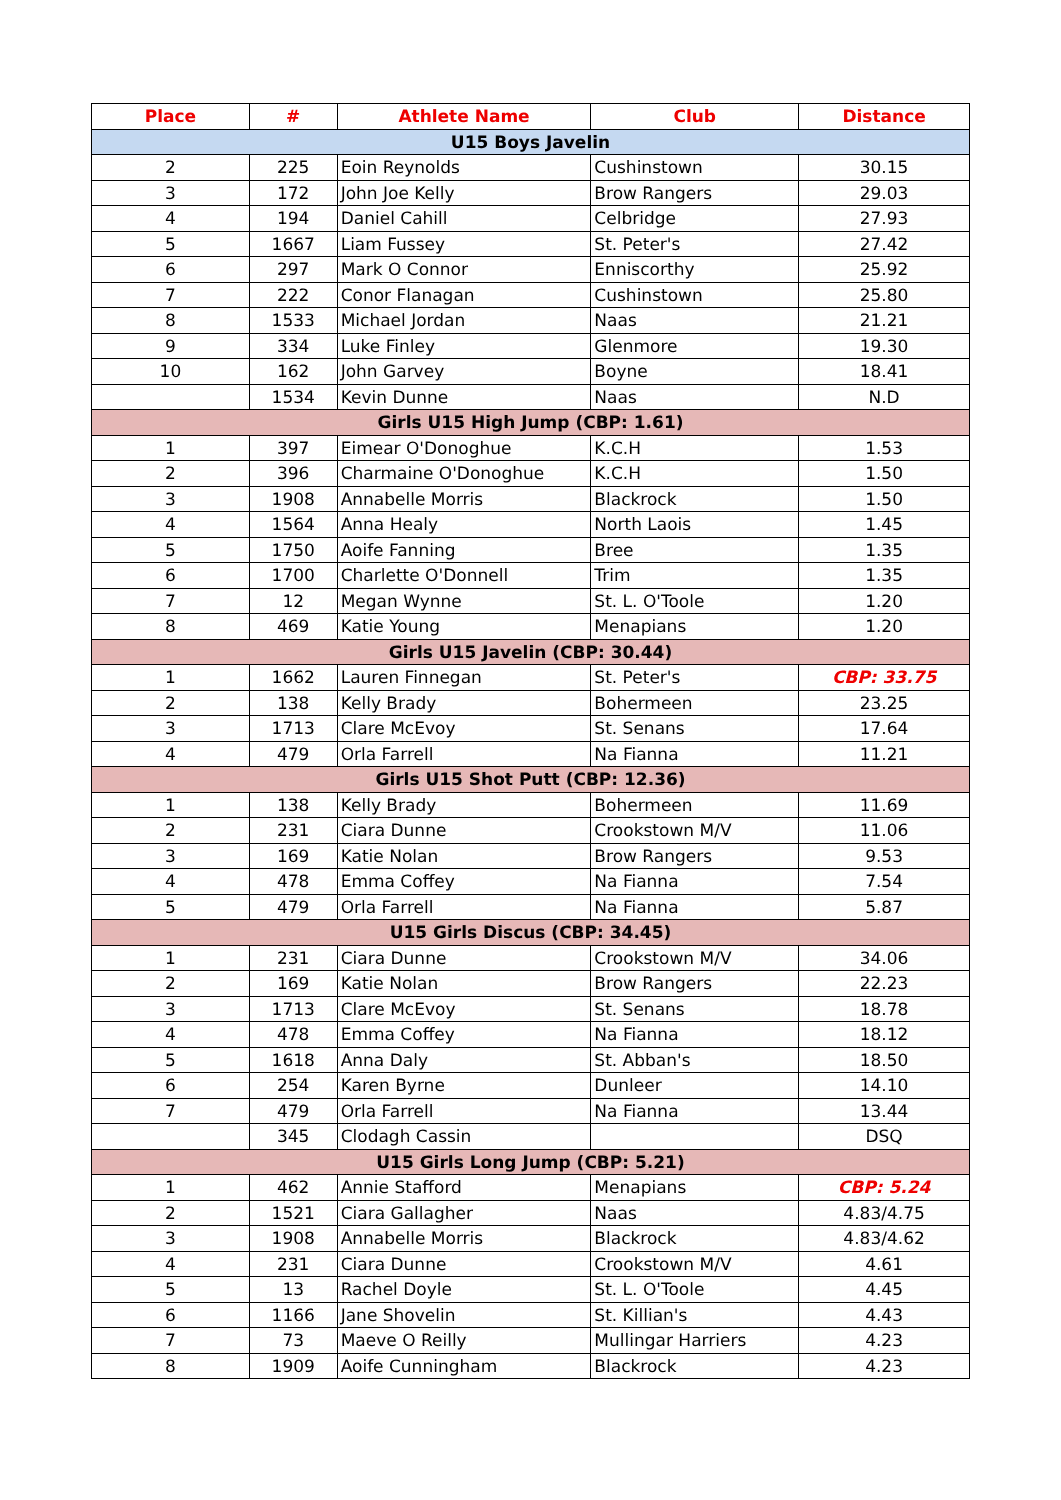| Place | # | Athlete Name | Club | Distance |
| --- | --- | --- | --- | --- |
| U15 Boys Javelin | | | | |
| 2 | 225 | Eoin Reynolds | Cushinstown | 30.15 |
| 3 | 172 | John Joe Kelly | Brow Rangers | 29.03 |
| 4 | 194 | Daniel Cahill | Celbridge | 27.93 |
| 5 | 1667 | Liam Fussey | St. Peter's | 27.42 |
| 6 | 297 | Mark O Connor | Enniscorthy | 25.92 |
| 7 | 222 | Conor Flanagan | Cushinstown | 25.80 |
| 8 | 1533 | Michael Jordan | Naas | 21.21 |
| 9 | 334 | Luke Finley | Glenmore | 19.30 |
| 10 | 162 | John Garvey | Boyne | 18.41 |
| | 1534 | Kevin Dunne | Naas | N.D |
| Girls U15 High Jump (CBP: 1.61) | | | | |
| 1 | 397 | Eimear O'Donoghue | K.C.H | 1.53 |
| 2 | 396 | Charmaine O'Donoghue | K.C.H | 1.50 |
| 3 | 1908 | Annabelle Morris | Blackrock | 1.50 |
| 4 | 1564 | Anna Healy | North Laois | 1.45 |
| 5 | 1750 | Aoife Fanning | Bree | 1.35 |
| 6 | 1700 | Charlette O'Donnell | Trim | 1.35 |
| 7 | 12 | Megan Wynne | St. L. O'Toole | 1.20 |
| 8 | 469 | Katie Young | Menapians | 1.20 |
| Girls U15 Javelin (CBP: 30.44) | | | | |
| 1 | 1662 | Lauren Finnegan | St. Peter's | CBP: 33.75 |
| 2 | 138 | Kelly Brady | Bohermeen | 23.25 |
| 3 | 1713 | Clare McEvoy | St. Senans | 17.64 |
| 4 | 479 | Orla Farrell | Na Fianna | 11.21 |
| Girls U15 Shot Putt (CBP: 12.36) | | | | |
| 1 | 138 | Kelly Brady | Bohermeen | 11.69 |
| 2 | 231 | Ciara Dunne | Crookstown M/V | 11.06 |
| 3 | 169 | Katie Nolan | Brow Rangers | 9.53 |
| 4 | 478 | Emma Coffey | Na Fianna | 7.54 |
| 5 | 479 | Orla Farrell | Na Fianna | 5.87 |
| U15 Girls Discus (CBP: 34.45) | | | | |
| 1 | 231 | Ciara Dunne | Crookstown M/V | 34.06 |
| 2 | 169 | Katie Nolan | Brow Rangers | 22.23 |
| 3 | 1713 | Clare McEvoy | St. Senans | 18.78 |
| 4 | 478 | Emma Coffey | Na Fianna | 18.12 |
| 5 | 1618 | Anna Daly | St. Abban's | 18.50 |
| 6 | 254 | Karen Byrne | Dunleer | 14.10 |
| 7 | 479 | Orla Farrell | Na Fianna | 13.44 |
| | 345 | Clodagh Cassin | | DSQ |
| U15 Girls Long Jump (CBP: 5.21) | | | | |
| 1 | 462 | Annie Stafford | Menapians | CBP: 5.24 |
| 2 | 1521 | Ciara Gallagher | Naas | 4.83/4.75 |
| 3 | 1908 | Annabelle Morris | Blackrock | 4.83/4.62 |
| 4 | 231 | Ciara Dunne | Crookstown M/V | 4.61 |
| 5 | 13 | Rachel Doyle | St. L. O'Toole | 4.45 |
| 6 | 1166 | Jane Shovelin | St. Killian's | 4.43 |
| 7 | 73 | Maeve O Reilly | Mullingar Harriers | 4.23 |
| 8 | 1909 | Aoife Cunningham | Blackrock | 4.23 |